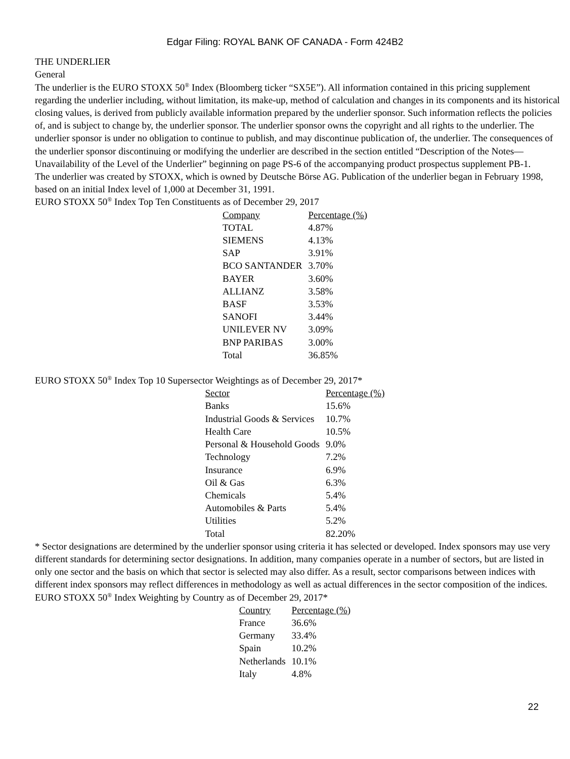Edgar Filing: ROYAL BANK OF CANADA - Form 424B2
THE UNDERLIER
General
The underlier is the EURO STOXX 50<sup>®</sup> Index (Bloomberg ticker “SX5E”). All information contained in this pricing supplement regarding the underlier including, without limitation, its make-up, method of calculation and changes in its components and its historical closing values, is derived from publicly available information prepared by the underlier sponsor. Such information reflects the policies of, and is subject to change by, the underlier sponsor. The underlier sponsor owns the copyright and all rights to the underlier. The underlier sponsor is under no obligation to continue to publish, and may discontinue publication of, the underlier. The consequences of the underlier sponsor discontinuing or modifying the underlier are described in the section entitled “Description of the Notes—Unavailability of the Level of the Underlier” beginning on page PS-6 of the accompanying product prospectus supplement PB-1.
The underlier was created by STOXX, which is owned by Deutsche Börse AG. Publication of the underlier began in February 1998, based on an initial Index level of 1,000 at December 31, 1991.
EURO STOXX 50<sup>®</sup> Index Top Ten Constituents as of December 29, 2017
| Company | Percentage (%) |
| --- | --- |
| TOTAL | 4.87% |
| SIEMENS | 4.13% |
| SAP | 3.91% |
| BCO SANTANDER | 3.70% |
| BAYER | 3.60% |
| ALLIANZ | 3.58% |
| BASF | 3.53% |
| SANOFI | 3.44% |
| UNILEVER NV | 3.09% |
| BNP PARIBAS | 3.00% |
| Total | 36.85% |
EURO STOXX 50<sup>®</sup> Index Top 10 Supersector Weightings as of December 29, 2017*
| Sector | Percentage (%) |
| --- | --- |
| Banks | 15.6% |
| Industrial Goods & Services | 10.7% |
| Health Care | 10.5% |
| Personal & Household Goods | 9.0% |
| Technology | 7.2% |
| Insurance | 6.9% |
| Oil & Gas | 6.3% |
| Chemicals | 5.4% |
| Automobiles & Parts | 5.4% |
| Utilities | 5.2% |
| Total | 82.20% |
* Sector designations are determined by the underlier sponsor using criteria it has selected or developed. Index sponsors may use very different standards for determining sector designations. In addition, many companies operate in a number of sectors, but are listed in only one sector and the basis on which that sector is selected may also differ. As a result, sector comparisons between indices with different index sponsors may reflect differences in methodology as well as actual differences in the sector composition of the indices.
EURO STOXX 50<sup>®</sup> Index Weighting by Country as of December 29, 2017*
| Country | Percentage (%) |
| --- | --- |
| France | 36.6% |
| Germany | 33.4% |
| Spain | 10.2% |
| Netherlands | 10.1% |
| Italy | 4.8% |
22